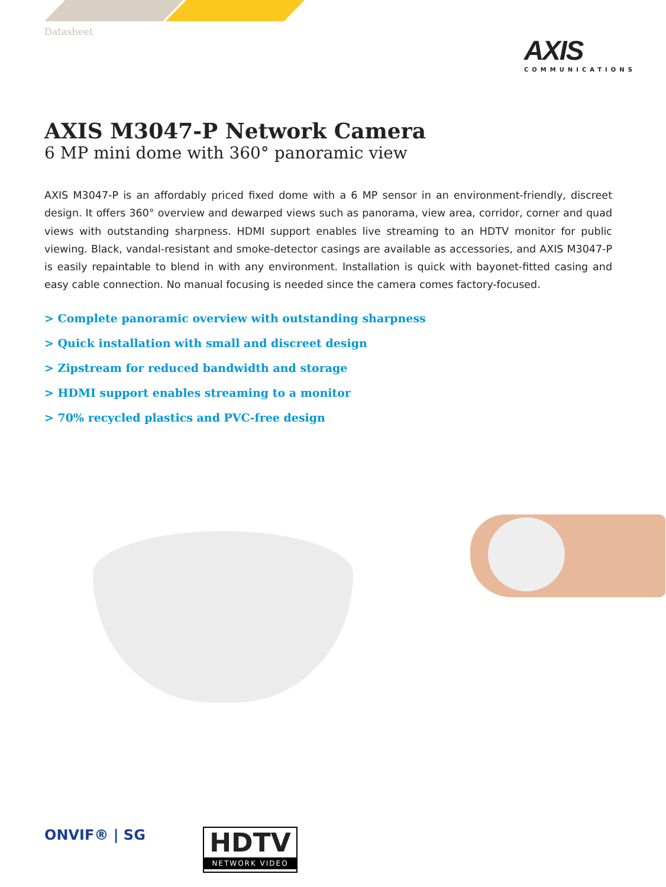Datasheet
AXIS
COMMUNICATIONS
AXIS M3047-P Network Camera
6 MP mini dome with 360° panoramic view
AXIS M3047-P is an affordably priced fixed dome with a 6 MP sensor in an environment-friendly, discreet design. It offers 360° overview and dewarped views such as panorama, view area, corridor, corner and quad views with outstanding sharpness. HDMI support enables live streaming to an HDTV monitor for public viewing. Black, vandal-resistant and smoke-detector casings are available as accessories, and AXIS M3047-P is easily repaintable to blend in with any environment. Installation is quick with bayonet-fitted casing and easy cable connection. No manual focusing is needed since the camera comes factory-focused.
> Complete panoramic overview with outstanding sharpness
> Quick installation with small and discreet design
> Zipstream for reduced bandwidth and storage
> HDMI support enables streaming to a monitor
> 70% recycled plastics and PVC-free design
ONVIF® | SG
HDTV
NETWORK VIDEO